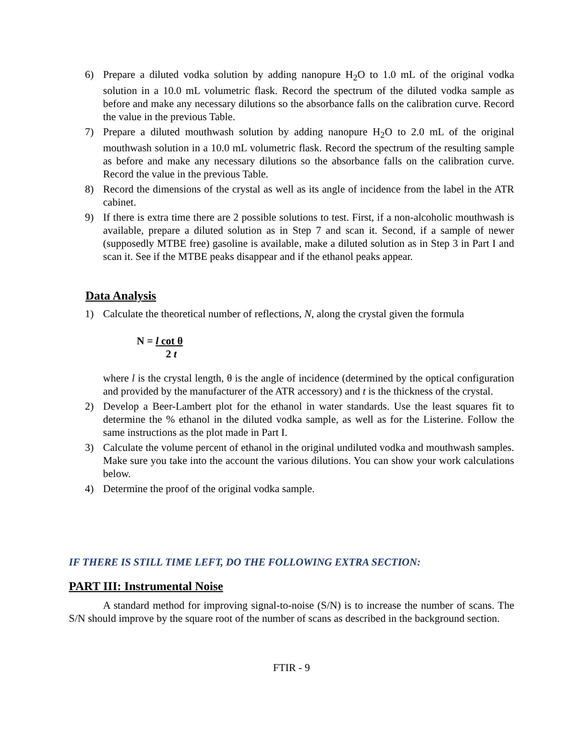6) Prepare a diluted vodka solution by adding nanopure H<sub>2</sub>O to 1.0 mL of the original vodka solution in a 10.0 mL volumetric flask. Record the spectrum of the diluted vodka sample as before and make any necessary dilutions so the absorbance falls on the calibration curve. Record the value in the previous Table.
7) Prepare a diluted mouthwash solution by adding nanopure H<sub>2</sub>O to 2.0 mL of the original mouthwash solution in a 10.0 mL volumetric flask. Record the spectrum of the resulting sample as before and make any necessary dilutions so the absorbance falls on the calibration curve. Record the value in the previous Table.
8) Record the dimensions of the crystal as well as its angle of incidence from the label in the ATR cabinet.
9) If there is extra time there are 2 possible solutions to test. First, if a non-alcoholic mouthwash is available, prepare a diluted solution as in Step 7 and scan it. Second, if a sample of newer (supposedly MTBE free) gasoline is available, make a diluted solution as in Step 3 in Part I and scan it. See if the MTBE peaks disappear and if the ethanol peaks appear.
Data Analysis
1) Calculate the theoretical number of reflections, N, along the crystal given the formula
N = l cot θ
2 t
where l is the crystal length, θ is the angle of incidence (determined by the optical configuration and provided by the manufacturer of the ATR accessory) and t is the thickness of the crystal.
2) Develop a Beer-Lambert plot for the ethanol in water standards. Use the least squares fit to determine the % ethanol in the diluted vodka sample, as well as for the Listerine. Follow the same instructions as the plot made in Part I.
3) Calculate the volume percent of ethanol in the original undiluted vodka and mouthwash samples. Make sure you take into the account the various dilutions. You can show your work calculations below.
4) Determine the proof of the original vodka sample.
IF THERE IS STILL TIME LEFT, DO THE FOLLOWING EXTRA SECTION:
PART III: Instrumental Noise
A standard method for improving signal-to-noise (S/N) is to increase the number of scans. The S/N should improve by the square root of the number of scans as described in the background section.
FTIR - 9